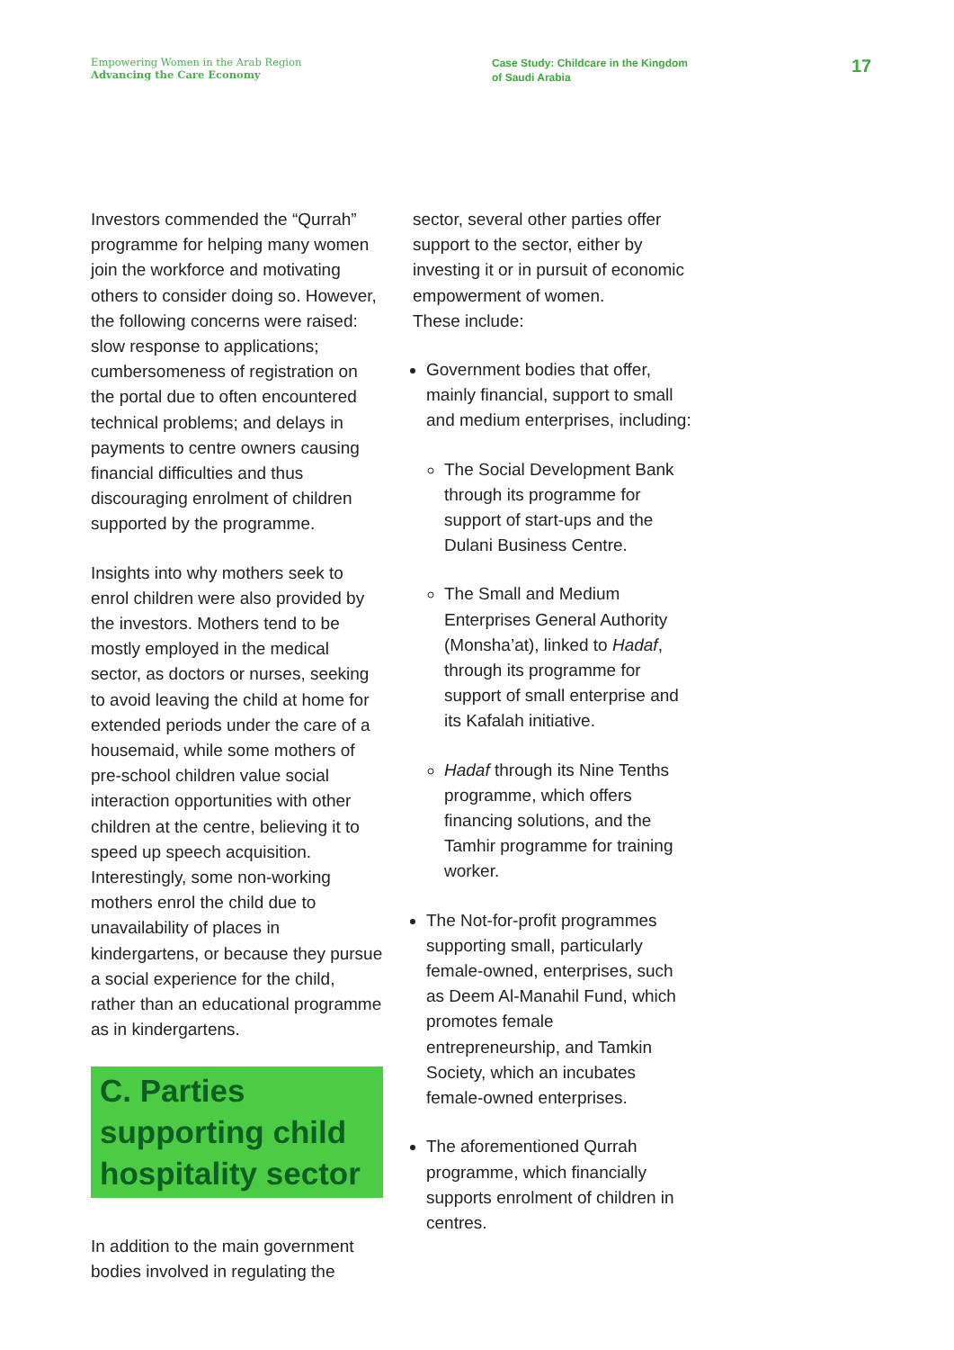Empowering Women in the Arab Region
Advancing the Care Economy
Case Study: Childcare in the Kingdom
of Saudi Arabia
17
Investors commended the “Qurrah” programme for helping many women join the workforce and motivating others to consider doing so. However, the following concerns were raised: slow response to applications; cumbersomeness of registration on the portal due to often encountered technical problems; and delays in payments to centre owners causing financial difficulties and thus discouraging enrolment of children supported by the programme.
Insights into why mothers seek to enrol children were also provided by the investors. Mothers tend to be mostly employed in the medical sector, as doctors or nurses, seeking to avoid leaving the child at home for extended periods under the care of a housemaid, while some mothers of pre-school children value social interaction opportunities with other children at the centre, believing it to speed up speech acquisition. Interestingly, some non-working mothers enrol the child due to unavailability of places in kindergartens, or because they pursue a social experience for the child, rather than an educational programme as in kindergartens.
C. Parties supporting child hospitality sector
In addition to the main government bodies involved in regulating the
sector, several other parties offer support to the sector, either by investing it or in pursuit of economic empowerment of women.
These include:
Government bodies that offer, mainly financial, support to small and medium enterprises, including:
The Social Development Bank through its programme for support of start-ups and the Dulani Business Centre.
The Small and Medium Enterprises General Authority (Monsha’at), linked to Hadaf, through its programme for support of small enterprise and its Kafalah initiative.
Hadaf through its Nine Tenths programme, which offers financing solutions, and the Tamhir programme for training worker.
The Not-for-profit programmes supporting small, particularly female-owned, enterprises, such as Deem Al-Manahil Fund, which promotes female entrepreneurship, and Tamkin Society, which an incubates female-owned enterprises.
The aforementioned Qurrah programme, which financially supports enrolment of children in centres.